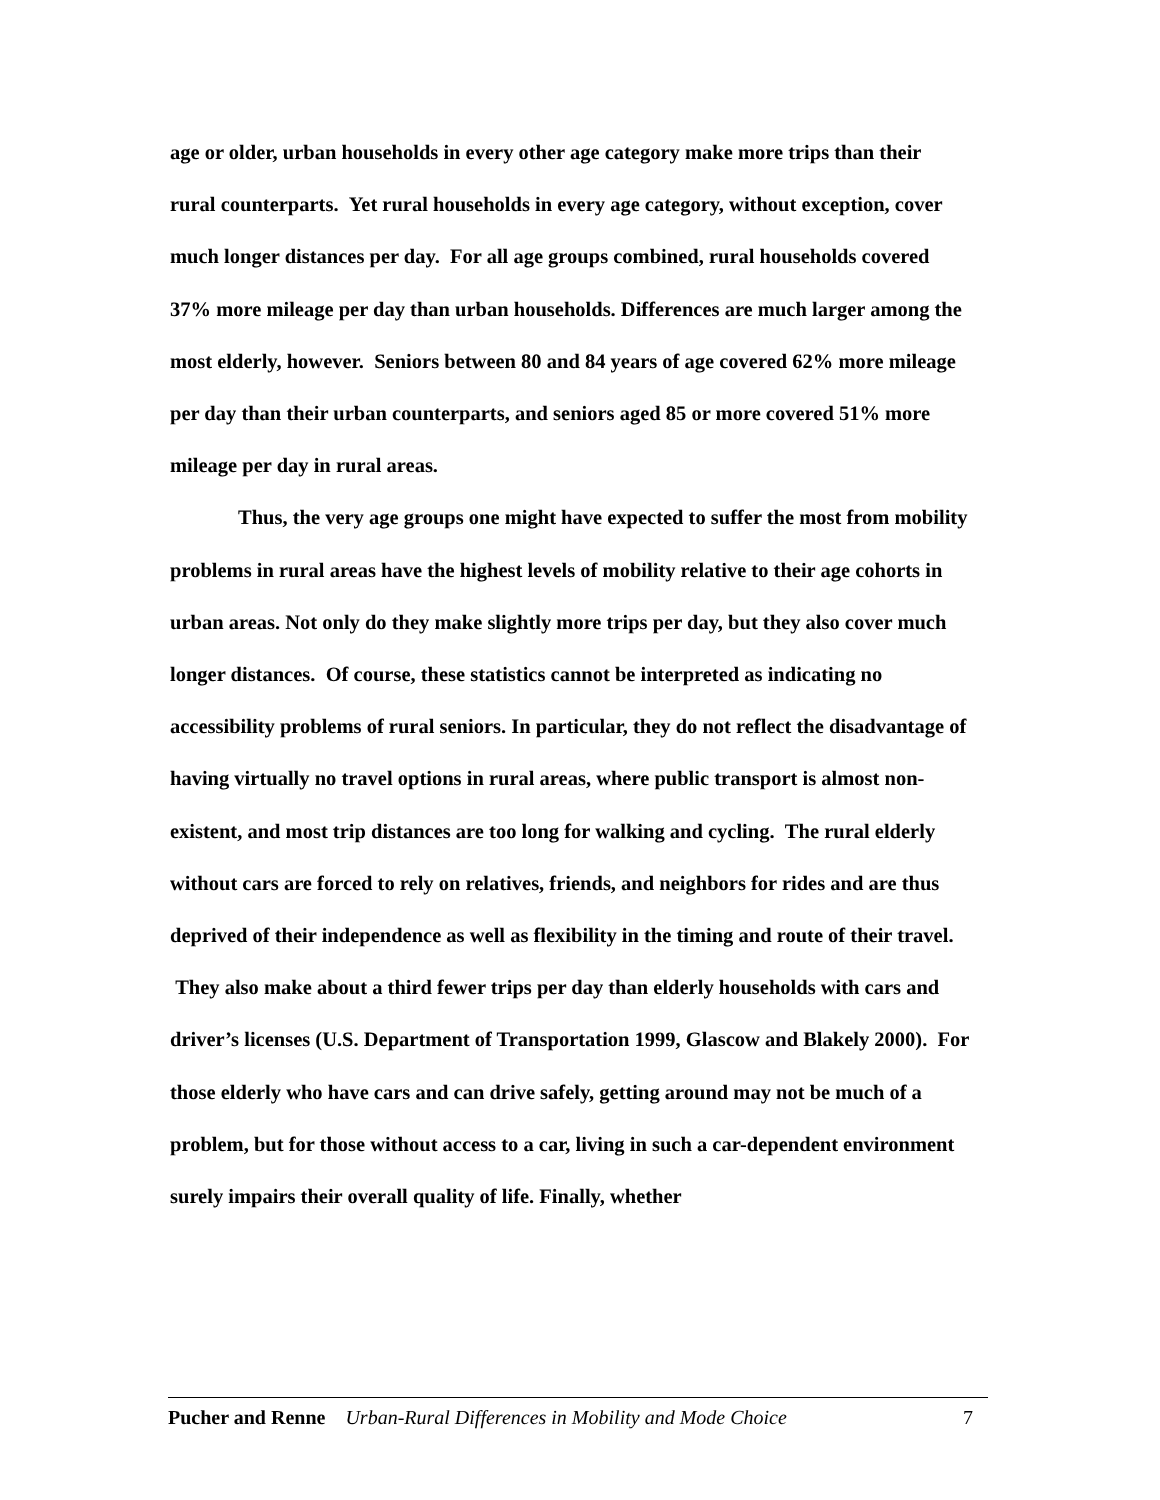age or older, urban households in every other age category make more trips than their rural counterparts. Yet rural households in every age category, without exception, cover much longer distances per day. For all age groups combined, rural households covered 37% more mileage per day than urban households. Differences are much larger among the most elderly, however. Seniors between 80 and 84 years of age covered 62% more mileage per day than their urban counterparts, and seniors aged 85 or more covered 51% more mileage per day in rural areas.
Thus, the very age groups one might have expected to suffer the most from mobility problems in rural areas have the highest levels of mobility relative to their age cohorts in urban areas. Not only do they make slightly more trips per day, but they also cover much longer distances. Of course, these statistics cannot be interpreted as indicating no accessibility problems of rural seniors. In particular, they do not reflect the disadvantage of having virtually no travel options in rural areas, where public transport is almost non-existent, and most trip distances are too long for walking and cycling. The rural elderly without cars are forced to rely on relatives, friends, and neighbors for rides and are thus deprived of their independence as well as flexibility in the timing and route of their travel. They also make about a third fewer trips per day than elderly households with cars and driver’s licenses (U.S. Department of Transportation 1999, Glascow and Blakely 2000). For those elderly who have cars and can drive safely, getting around may not be much of a problem, but for those without access to a car, living in such a car-dependent environment surely impairs their overall quality of life. Finally, whether
Pucher and Renne Urban-Rural Differences in Mobility and Mode Choice 7